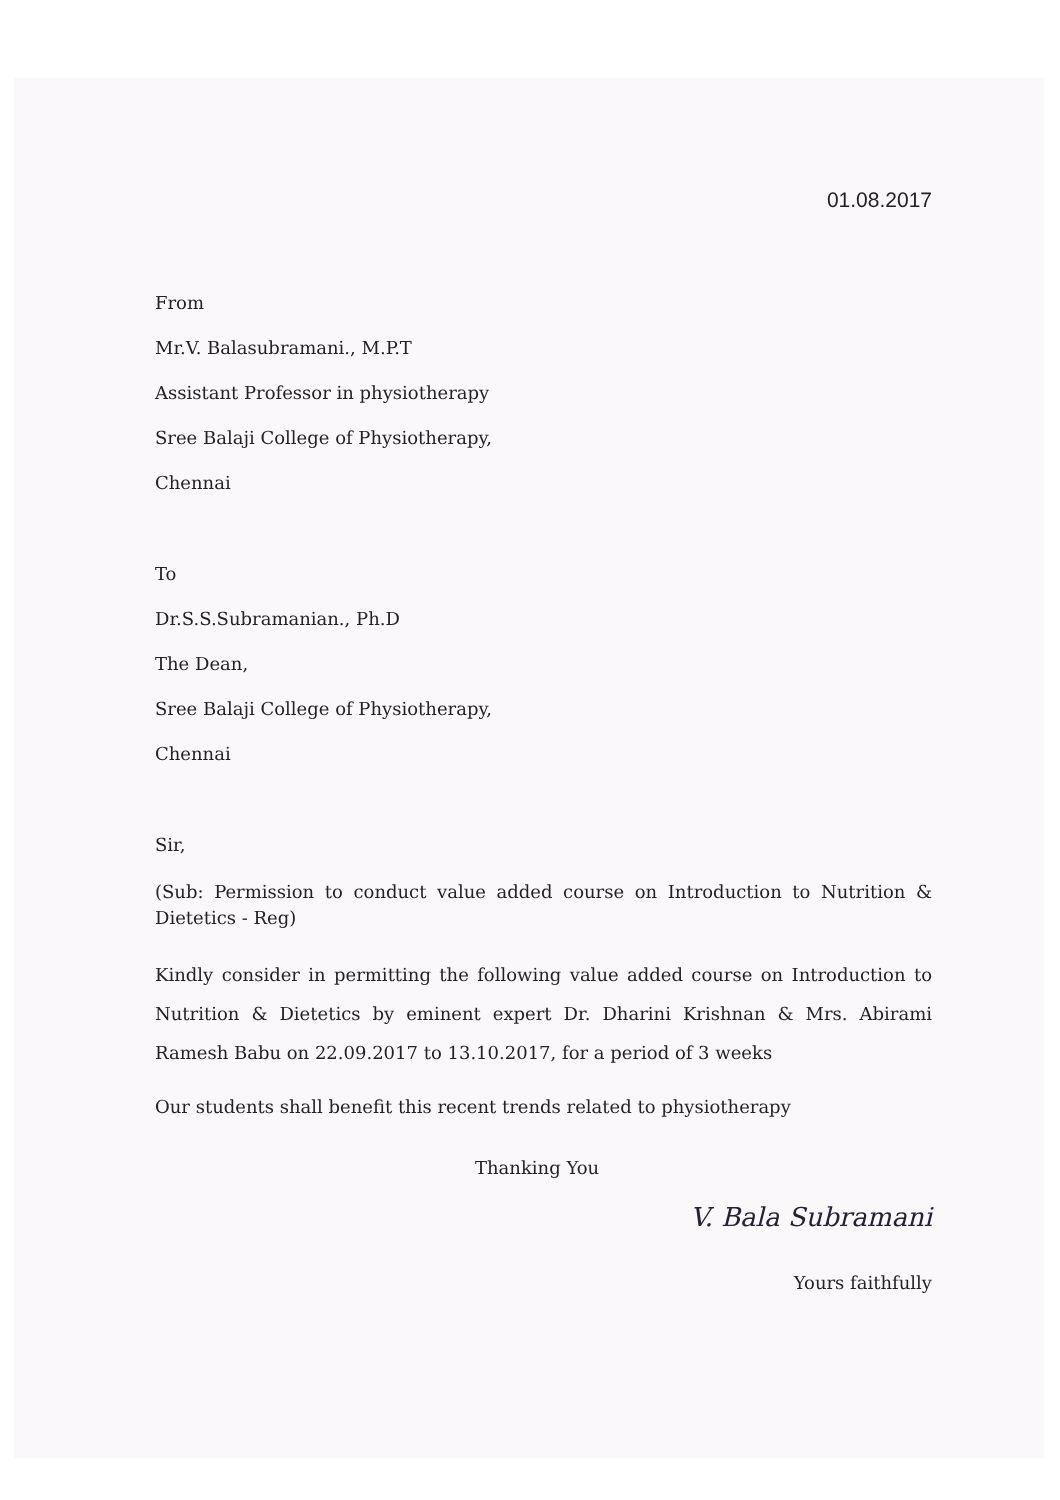01.08.2017
From
Mr.V. Balasubramani., M.P.T
Assistant Professor in physiotherapy
Sree Balaji College of Physiotherapy,
Chennai
To
Dr.S.S.Subramanian., Ph.D
The Dean,
Sree Balaji College of Physiotherapy,
Chennai
Sir,
(Sub: Permission to conduct value added course on Introduction to Nutrition & Dietetics - Reg)
Kindly consider in permitting the following value added course on Introduction to Nutrition & Dietetics by eminent expert Dr. Dharini Krishnan & Mrs. Abirami Ramesh Babu on 22.09.2017 to 13.10.2017, for a period of 3 weeks
Our students shall benefit this recent trends related to physiotherapy
Thanking You
V. Bala Subramani
Yours faithfully